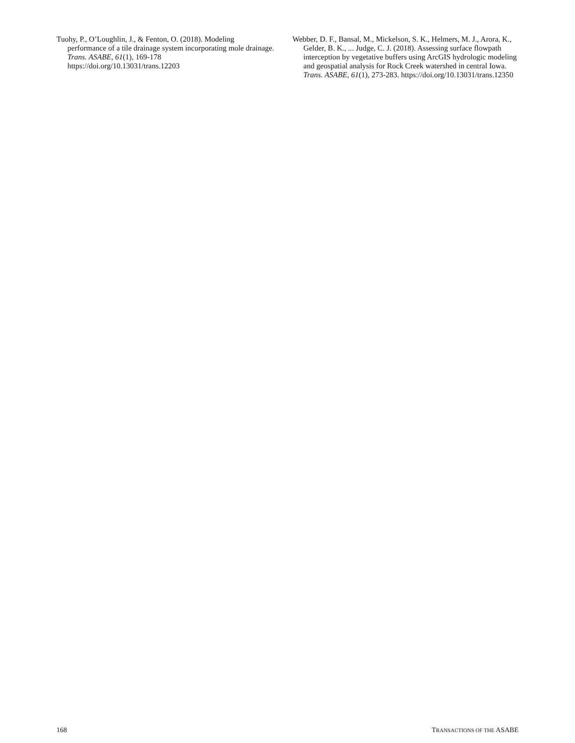Tuohy, P., O’Loughlin, J., & Fenton, O. (2018). Modeling performance of a tile drainage system incorporating mole drainage. Trans. ASABE, 61(1), 169-178 https://doi.org/10.13031/trans.12203
Webber, D. F., Bansal, M., Mickelson, S. K., Helmers, M. J., Arora, K., Gelder, B. K., ... Judge, C. J. (2018). Assessing surface flowpath interception by vegetative buffers using ArcGIS hydrologic modeling and geospatial analysis for Rock Creek watershed in central Iowa. Trans. ASABE, 61(1), 273-283. https://doi.org/10.13031/trans.12350
168 TRANSACTIONS OF THE ASABE